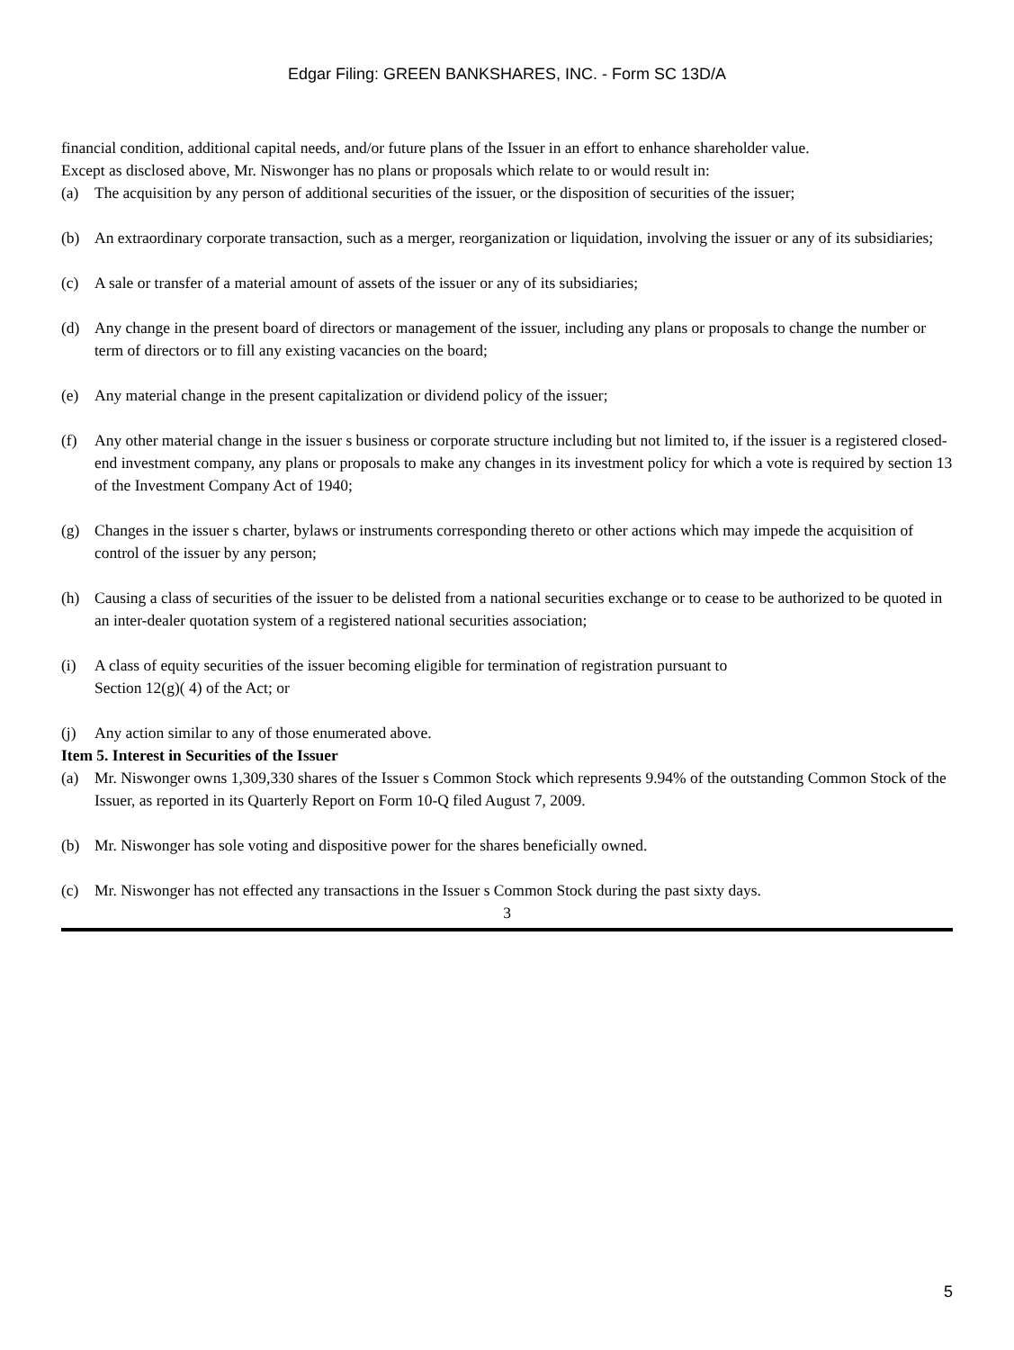Edgar Filing: GREEN BANKSHARES, INC. - Form SC 13D/A
financial condition, additional capital needs, and/or future plans of the Issuer in an effort to enhance shareholder value.
Except as disclosed above, Mr. Niswonger has no plans or proposals which relate to or would result in:
(a) The acquisition by any person of additional securities of the issuer, or the disposition of securities of the issuer;
(b) An extraordinary corporate transaction, such as a merger, reorganization or liquidation, involving the issuer or any of its subsidiaries;
(c) A sale or transfer of a material amount of assets of the issuer or any of its subsidiaries;
(d) Any change in the present board of directors or management of the issuer, including any plans or proposals to change the number or term of directors or to fill any existing vacancies on the board;
(e) Any material change in the present capitalization or dividend policy of the issuer;
(f) Any other material change in the issuer s business or corporate structure including but not limited to, if the issuer is a registered closed-end investment company, any plans or proposals to make any changes in its investment policy for which a vote is required by section 13 of the Investment Company Act of 1940;
(g) Changes in the issuer s charter, bylaws or instruments corresponding thereto or other actions which may impede the acquisition of control of the issuer by any person;
(h) Causing a class of securities of the issuer to be delisted from a national securities exchange or to cease to be authorized to be quoted in an inter-dealer quotation system of a registered national securities association;
(i) A class of equity securities of the issuer becoming eligible for termination of registration pursuant to
Section 12(g)( 4) of the Act; or
(j) Any action similar to any of those enumerated above.
Item 5. Interest in Securities of the Issuer
(a) Mr. Niswonger owns 1,309,330 shares of the Issuer s Common Stock which represents 9.94% of the outstanding Common Stock of the Issuer, as reported in its Quarterly Report on Form 10-Q filed August 7, 2009.
(b) Mr. Niswonger has sole voting and dispositive power for the shares beneficially owned.
(c) Mr. Niswonger has not effected any transactions in the Issuer s Common Stock during the past sixty days.
3
5